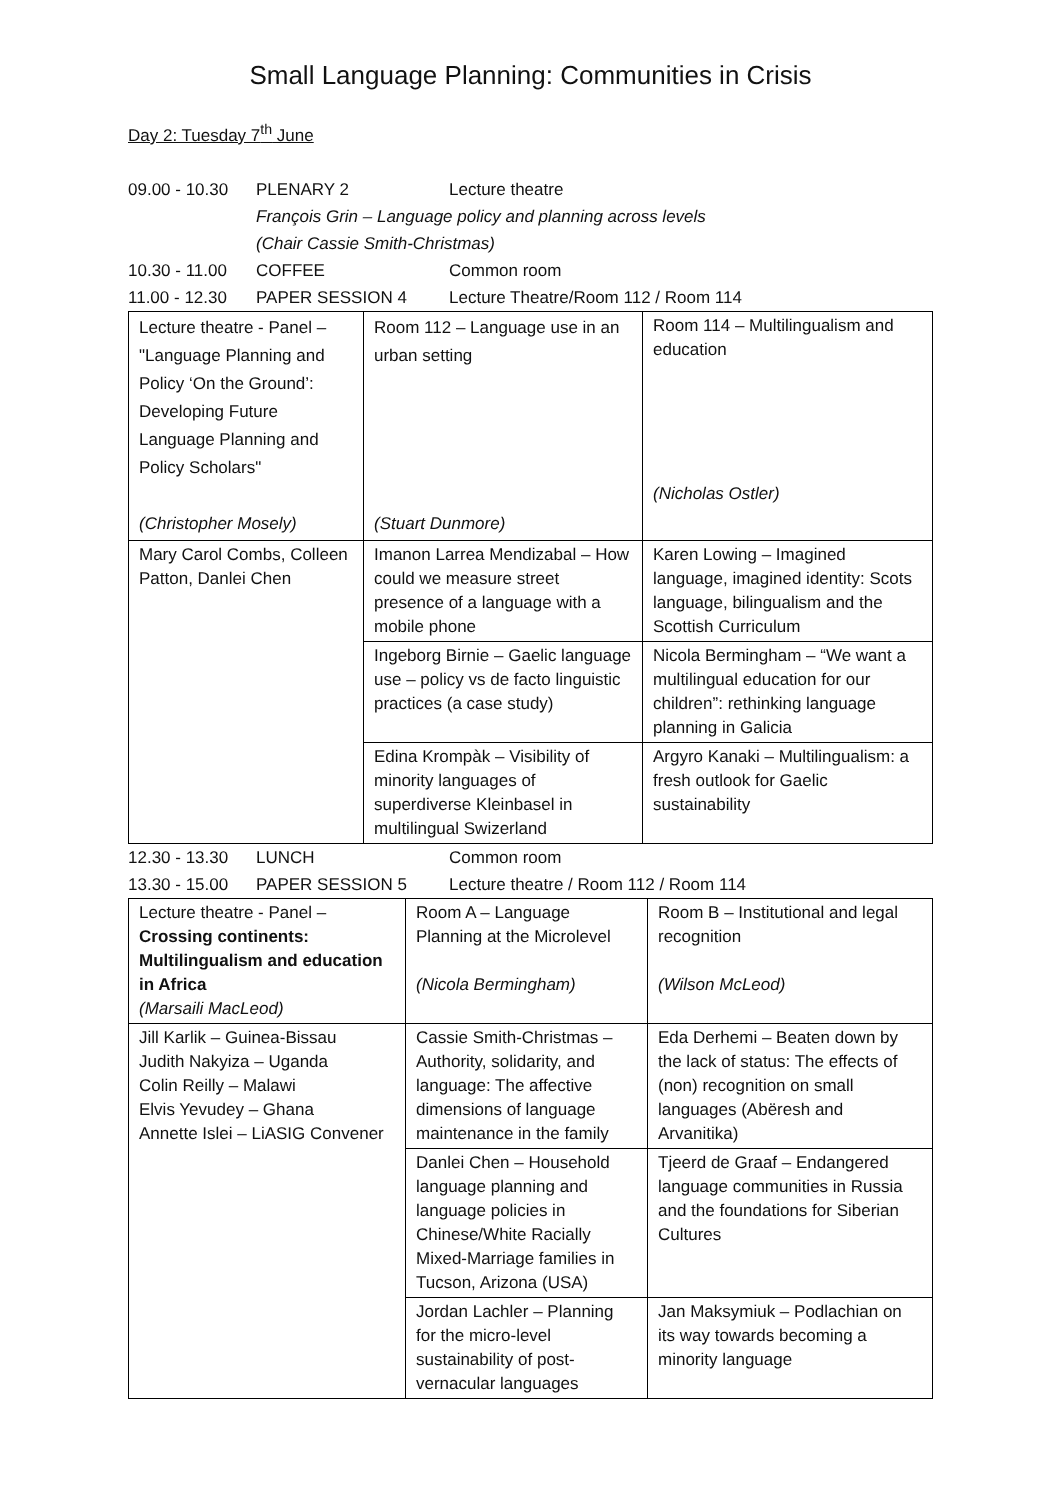Small Language Planning: Communities in Crisis
Day 2: Tuesday 7<sup>th</sup> June
09.00 - 10.30 PLENARY 2 Lecture theatre
François Grin – Language policy and planning across levels
(Chair Cassie Smith-Christmas)
10.30 - 11.00 COFFEE Common room
11.00 - 12.30 PAPER SESSION 4 Lecture Theatre/Room 112 / Room 114
| Lecture theatre - Panel – "Language Planning and Policy ‘On the Ground’: Developing Future Language Planning and Policy Scholars" (Christopher Mosely) | Room 112 – Language use in an urban setting (Stuart Dunmore) | Room 114 – Multilingualism and education (Nicholas Ostler) |
| Mary Carol Combs, Colleen Patton, Danlei Chen | Imanon Larrea Mendizabal – How could we measure street presence of a language with a mobile phone | Karen Lowing – Imagined language, imagined identity: Scots language, bilingualism and the Scottish Curriculum |
| | Ingeborg Birnie – Gaelic language use – policy vs de facto linguistic practices (a case study) | Nicola Bermingham – “We want a multilingual education for our children”: rethinking language planning in Galicia |
| | Edina Krompàk – Visibility of minority languages of superdiverse Kleinbasel in multilingual Swizerland | Argyro Kanaki – Multilingualism: a fresh outlook for Gaelic sustainability |
12.30 - 13.30 LUNCH Common room
13.30 - 15.00 PAPER SESSION 5 Lecture theatre / Room 112 / Room 114
| Lecture theatre - Panel – Crossing continents: Multilingualism and education in Africa (Marsaili MacLeod) | Room A – Language Planning at the Microlevel (Nicola Bermingham) | Room B – Institutional and legal recognition (Wilson McLeod) |
| Jill Karlik – Guinea-Bissau Judith Nakyiza – Uganda Colin Reilly – Malawi Elvis Yevudey – Ghana Annette Islei – LiASIG Convener | Cassie Smith-Christmas – Authority, solidarity, and language: The affective dimensions of language maintenance in the family | Eda Derhemi – Beaten down by the lack of status: The effects of (non) recognition on small languages (Abëresh and Arvanitika) |
| | Danlei Chen – Household language planning and language policies in Chinese/White Racially Mixed-Marriage families in Tucson, Arizona (USA) | Tjeerd de Graaf – Endangered language communities in Russia and the foundations for Siberian Cultures |
| | Jordan Lachler – Planning for the micro-level sustainability of post-vernacular languages | Jan Maksymiuk – Podlachian on its way towards becoming a minority language |